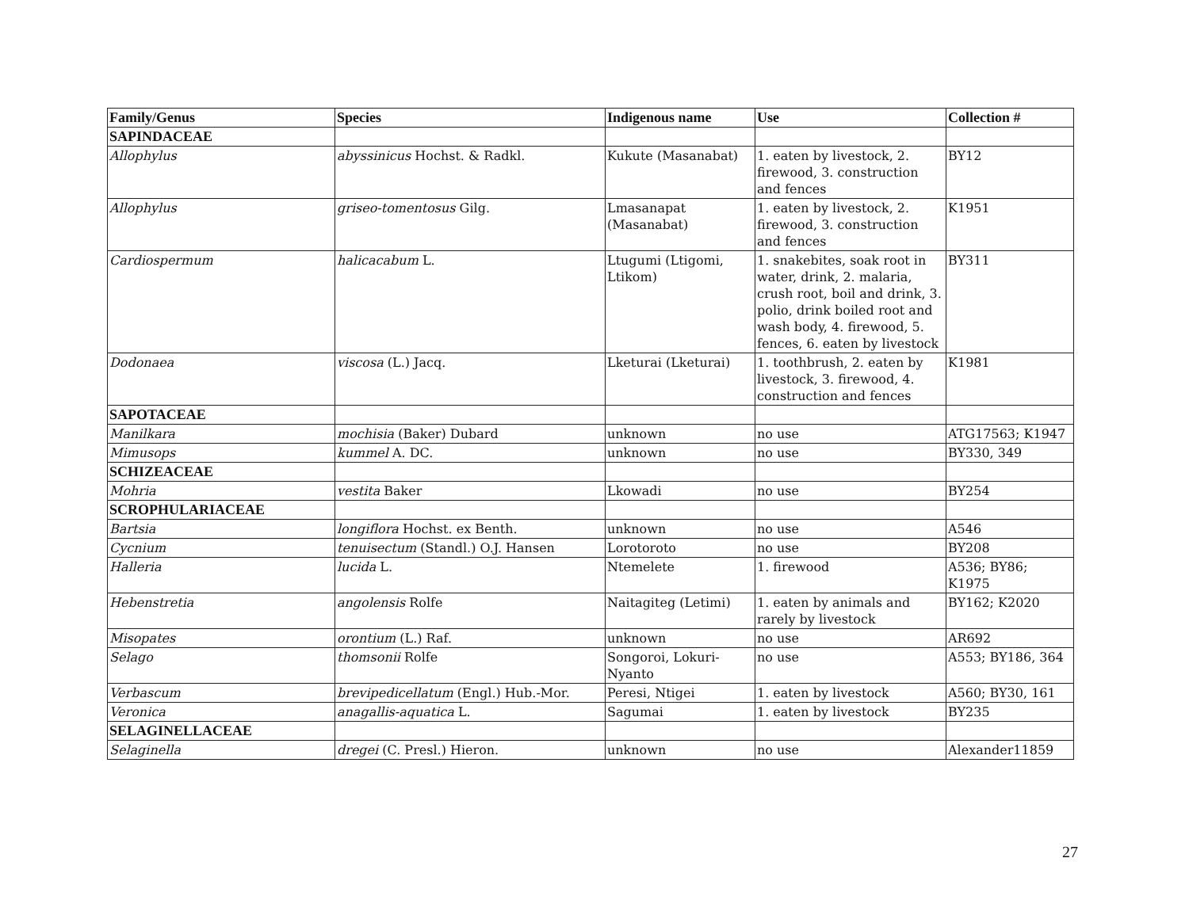| Family/Genus | Species | Indigenous name | Use | Collection # |
| --- | --- | --- | --- | --- |
| SAPINDACEAE | | | | |
| Allophylus | abyssinicus Hochst. & Radkl. | Kukute (Masanabat) | 1. eaten by livestock, 2. firewood, 3. construction and fences | BY12 |
| Allophylus | griseo-tomentosus Gilg. | Lmasanapat (Masanabat) | 1. eaten by livestock, 2. firewood, 3. construction and fences | K1951 |
| Cardiospermum | halicacabum L. | Ltugumi (Ltigomi, Ltikom) | 1. snakebites, soak root in water, drink, 2. malaria, crush root, boil and drink, 3. polio, drink boiled root and wash body, 4. firewood, 5. fences, 6. eaten by livestock | BY311 |
| Dodonaea | viscosa (L.) Jacq. | Lketurai (Lketurai) | 1. toothbrush, 2. eaten by livestock, 3. firewood, 4. construction and fences | K1981 |
| SAPOTACEAE | | | | |
| Manilkara | mochisia (Baker) Dubard | unknown | no use | ATG17563; K1947 |
| Mimusops | kummel A. DC. | unknown | no use | BY330, 349 |
| SCHIZEACEAE | | | | |
| Mohria | vestita Baker | Lkowadi | no use | BY254 |
| SCROPHULARIACEAE | | | | |
| Bartsia | longiflora Hochst. ex Benth. | unknown | no use | A546 |
| Cycnium | tenuisectum (Standl.) O.J. Hansen | Lorotoroto | no use | BY208 |
| Halleria | lucida L. | Ntemelete | 1. firewood | A536; BY86; K1975 |
| Hebenstretia | angolensis Rolfe | Naitagiteg (Letimi) | 1. eaten by animals and rarely by livestock | BY162; K2020 |
| Misopates | orontium (L.) Raf. | unknown | no use | AR692 |
| Selago | thomsonii Rolfe | Songoroi, Lokuri-Nyanto | no use | A553; BY186, 364 |
| Verbascum | brevipedicellatum (Engl.) Hub.-Mor. | Peresi, Ntigei | 1. eaten by livestock | A560; BY30, 161 |
| Veronica | anagallis-aquatica L. | Sagumai | 1. eaten by livestock | BY235 |
| SELAGINELLACEAE | | | | |
| Selaginella | dregei (C. Presl.) Hieron. | unknown | no use | Alexander11859 |
27